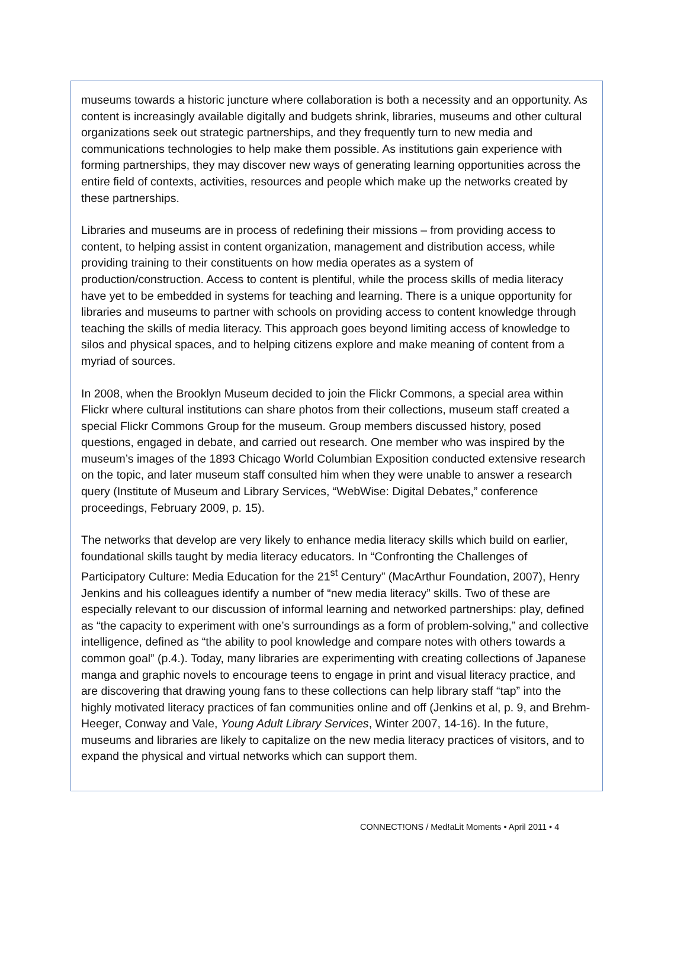museums towards a historic juncture where collaboration is both a necessity and an opportunity. As content is increasingly available digitally and budgets shrink, libraries, museums and other cultural organizations seek out strategic partnerships, and they frequently turn to new media and communications technologies to help make them possible. As institutions gain experience with forming partnerships, they may discover new ways of generating learning opportunities across the entire field of contexts, activities, resources and people which make up the networks created by these partnerships.
Libraries and museums are in process of redefining their missions – from providing access to content, to helping assist in content organization, management and distribution access, while providing training to their constituents on how media operates as a system of production/construction. Access to content is plentiful, while the process skills of media literacy have yet to be embedded in systems for teaching and learning. There is a unique opportunity for libraries and museums to partner with schools on providing access to content knowledge through teaching the skills of media literacy. This approach goes beyond limiting access of knowledge to silos and physical spaces, and to helping citizens explore and make meaning of content from a myriad of sources.
In 2008, when the Brooklyn Museum decided to join the Flickr Commons, a special area within Flickr where cultural institutions can share photos from their collections, museum staff created a special Flickr Commons Group for the museum. Group members discussed history, posed questions, engaged in debate, and carried out research. One member who was inspired by the museum’s images of the 1893 Chicago World Columbian Exposition conducted extensive research on the topic, and later museum staff consulted him when they were unable to answer a research query (Institute of Museum and Library Services, “WebWise: Digital Debates,” conference proceedings, February 2009, p. 15).
The networks that develop are very likely to enhance media literacy skills which build on earlier, foundational skills taught by media literacy educators. In “Confronting the Challenges of Participatory Culture: Media Education for the 21<sup>st</sup> Century” (MacArthur Foundation, 2007), Henry Jenkins and his colleagues identify a number of “new media literacy” skills. Two of these are especially relevant to our discussion of informal learning and networked partnerships: play, defined as “the capacity to experiment with one’s surroundings as a form of problem-solving,” and collective intelligence, defined as “the ability to pool knowledge and compare notes with others towards a common goal” (p.4.). Today, many libraries are experimenting with creating collections of Japanese manga and graphic novels to encourage teens to engage in print and visual literacy practice, and are discovering that drawing young fans to these collections can help library staff “tap” into the highly motivated literacy practices of fan communities online and off (Jenkins et al, p. 9, and Brehm-Heeger, Conway and Vale, Young Adult Library Services, Winter 2007, 14-16). In the future, museums and libraries are likely to capitalize on the new media literacy practices of visitors, and to expand the physical and virtual networks which can support them.
CONNECT!ONS / Med!aLit Moments • April 2011 • 4